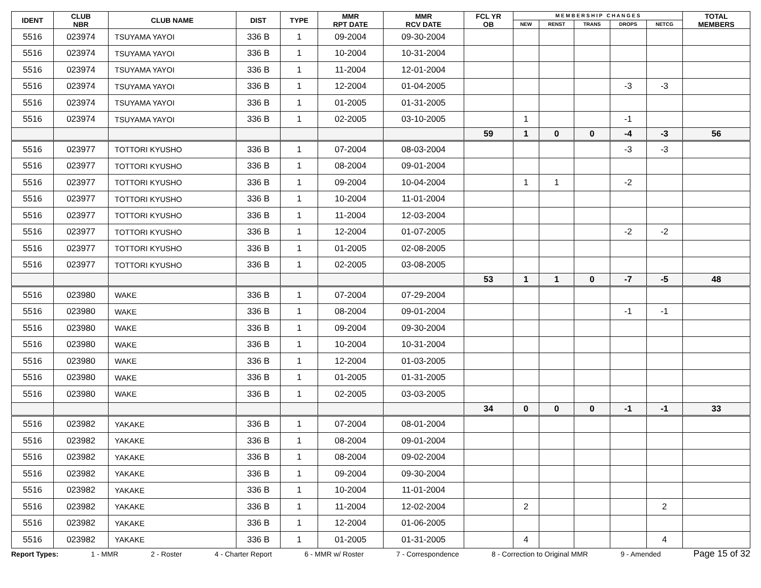| IDENT | CLUB NBR | CLUB NAME | DIST | TYPE | MMR RPT DATE | MMR RCV DATE | FCL YR OB | M E M B E R S H I P C H A N G E S | | | | | TOTAL MEMBERS |
| --- | --- | --- | --- | --- | --- | --- | --- | --- | --- | --- | --- | --- | --- |
| | | | | | | | | NEW | RENST | TRANS | DROPS | NETCG | |
| 5516 | 023974 | TSUYAMA YAYOI | 336 B | 1 | 09-2004 | 09-30-2004 | | | | | | | |
| 5516 | 023974 | TSUYAMA YAYOI | 336 B | 1 | 10-2004 | 10-31-2004 | | | | | | | |
| 5516 | 023974 | TSUYAMA YAYOI | 336 B | 1 | 11-2004 | 12-01-2004 | | | | | | | |
| 5516 | 023974 | TSUYAMA YAYOI | 336 B | 1 | 12-2004 | 01-04-2005 | | | | | -3 | -3 | |
| 5516 | 023974 | TSUYAMA YAYOI | 336 B | 1 | 01-2005 | 01-31-2005 | | | | | | | |
| 5516 | 023974 | TSUYAMA YAYOI | 336 B | 1 | 02-2005 | 03-10-2005 | | 1 | | | -1 | | |
| | | | | | | | 59 | 1 | 0 | 0 | -4 | -3 | 56 |
| 5516 | 023977 | TOTTORI KYUSHO | 336 B | 1 | 07-2004 | 08-03-2004 | | | | | -3 | -3 | |
| 5516 | 023977 | TOTTORI KYUSHO | 336 B | 1 | 08-2004 | 09-01-2004 | | | | | | | |
| 5516 | 023977 | TOTTORI KYUSHO | 336 B | 1 | 09-2004 | 10-04-2004 | | 1 | 1 | | -2 | | |
| 5516 | 023977 | TOTTORI KYUSHO | 336 B | 1 | 10-2004 | 11-01-2004 | | | | | | | |
| 5516 | 023977 | TOTTORI KYUSHO | 336 B | 1 | 11-2004 | 12-03-2004 | | | | | | | |
| 5516 | 023977 | TOTTORI KYUSHO | 336 B | 1 | 12-2004 | 01-07-2005 | | | | | -2 | -2 | |
| 5516 | 023977 | TOTTORI KYUSHO | 336 B | 1 | 01-2005 | 02-08-2005 | | | | | | | |
| 5516 | 023977 | TOTTORI KYUSHO | 336 B | 1 | 02-2005 | 03-08-2005 | | | | | | | |
| | | | | | | | 53 | 1 | 1 | 0 | -7 | -5 | 48 |
| 5516 | 023980 | WAKE | 336 B | 1 | 07-2004 | 07-29-2004 | | | | | | | |
| 5516 | 023980 | WAKE | 336 B | 1 | 08-2004 | 09-01-2004 | | | | | -1 | -1 | |
| 5516 | 023980 | WAKE | 336 B | 1 | 09-2004 | 09-30-2004 | | | | | | | |
| 5516 | 023980 | WAKE | 336 B | 1 | 10-2004 | 10-31-2004 | | | | | | | |
| 5516 | 023980 | WAKE | 336 B | 1 | 12-2004 | 01-03-2005 | | | | | | | |
| 5516 | 023980 | WAKE | 336 B | 1 | 01-2005 | 01-31-2005 | | | | | | | |
| 5516 | 023980 | WAKE | 336 B | 1 | 02-2005 | 03-03-2005 | | | | | | | |
| | | | | | | | 34 | 0 | 0 | 0 | -1 | -1 | 33 |
| 5516 | 023982 | YAKAKE | 336 B | 1 | 07-2004 | 08-01-2004 | | | | | | | |
| 5516 | 023982 | YAKAKE | 336 B | 1 | 08-2004 | 09-01-2004 | | | | | | | |
| 5516 | 023982 | YAKAKE | 336 B | 1 | 08-2004 | 09-02-2004 | | | | | | | |
| 5516 | 023982 | YAKAKE | 336 B | 1 | 09-2004 | 09-30-2004 | | | | | | | |
| 5516 | 023982 | YAKAKE | 336 B | 1 | 10-2004 | 11-01-2004 | | | | | | | |
| 5516 | 023982 | YAKAKE | 336 B | 1 | 11-2004 | 12-02-2004 | | 2 | | | | 2 | |
| 5516 | 023982 | YAKAKE | 336 B | 1 | 12-2004 | 01-06-2005 | | | | | | | |
| 5516 | 023982 | YAKAKE | 336 B | 1 | 01-2005 | 01-31-2005 | | 4 | | | | 4 | |
Report Types: 1 - MMR 2 - Roster 4 - Charter Report 6 - MMR w/ Roster 7 - Correspondence 8 - Correction to Original MMR 9 - Amended Page 15 of 32